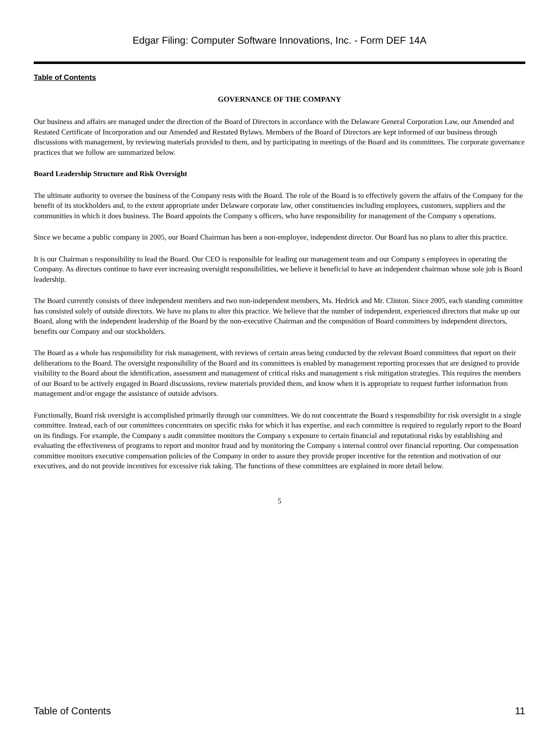Edgar Filing: Computer Software Innovations, Inc. - Form DEF 14A
Table of Contents
GOVERNANCE OF THE COMPANY
Our business and affairs are managed under the direction of the Board of Directors in accordance with the Delaware General Corporation Law, our Amended and Restated Certificate of Incorporation and our Amended and Restated Bylaws. Members of the Board of Directors are kept informed of our business through discussions with management, by reviewing materials provided to them, and by participating in meetings of the Board and its committees. The corporate governance practices that we follow are summarized below.
Board Leadership Structure and Risk Oversight
The ultimate authority to oversee the business of the Company rests with the Board. The role of the Board is to effectively govern the affairs of the Company for the benefit of its stockholders and, to the extent appropriate under Delaware corporate law, other constituencies including employees, customers, suppliers and the communities in which it does business. The Board appoints the Company s officers, who have responsibility for management of the Company s operations.
Since we became a public company in 2005, our Board Chairman has been a non-employee, independent director. Our Board has no plans to alter this practice.
It is our Chairman s responsibility to lead the Board. Our CEO is responsible for leading our management team and our Company s employees in operating the Company. As directors continue to have ever increasing oversight responsibilities, we believe it beneficial to have an independent chairman whose sole job is Board leadership.
The Board currently consists of three independent members and two non-independent members, Ms. Hedrick and Mr. Clinton. Since 2005, each standing committee has consisted solely of outside directors. We have no plans to alter this practice. We believe that the number of independent, experienced directors that make up our Board, along with the independent leadership of the Board by the non-executive Chairman and the composition of Board committees by independent directors, benefits our Company and our stockholders.
The Board as a whole has responsibility for risk management, with reviews of certain areas being conducted by the relevant Board committees that report on their deliberations to the Board. The oversight responsibility of the Board and its committees is enabled by management reporting processes that are designed to provide visibility to the Board about the identification, assessment and management of critical risks and management s risk mitigation strategies. This requires the members of our Board to be actively engaged in Board discussions, review materials provided them, and know when it is appropriate to request further information from management and/or engage the assistance of outside advisors.
Functionally, Board risk oversight is accomplished primarily through our committees. We do not concentrate the Board s responsibility for risk oversight in a single committee. Instead, each of our committees concentrates on specific risks for which it has expertise, and each committee is required to regularly report to the Board on its findings. For example, the Company s audit committee monitors the Company s exposure to certain financial and reputational risks by establishing and evaluating the effectiveness of programs to report and monitor fraud and by monitoring the Company s internal control over financial reporting. Our compensation committee monitors executive compensation policies of the Company in order to assure they provide proper incentive for the retention and motivation of our executives, and do not provide incentives for excessive risk taking. The functions of these committees are explained in more detail below.
5
Table of Contents 11